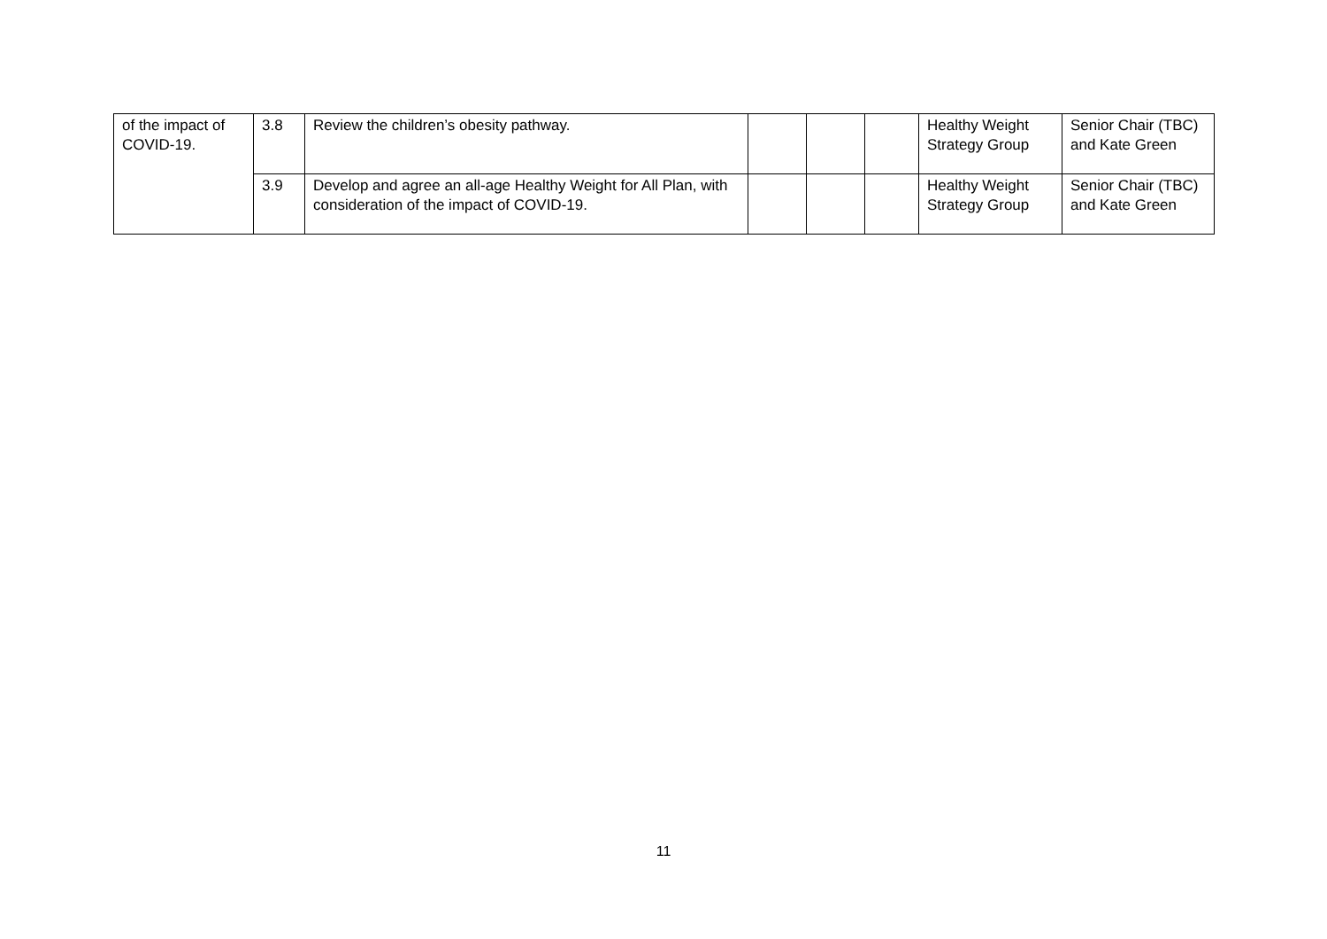| of the impact of COVID-19. | 3.8 | Review the children’s obesity pathway. | | | | Healthy Weight Strategy Group | Senior Chair (TBC) and Kate Green |
| | 3.9 | Develop and agree an all-age Healthy Weight for All Plan, with consideration of the impact of COVID-19. | | | | Healthy Weight Strategy Group | Senior Chair (TBC) and Kate Green |
11